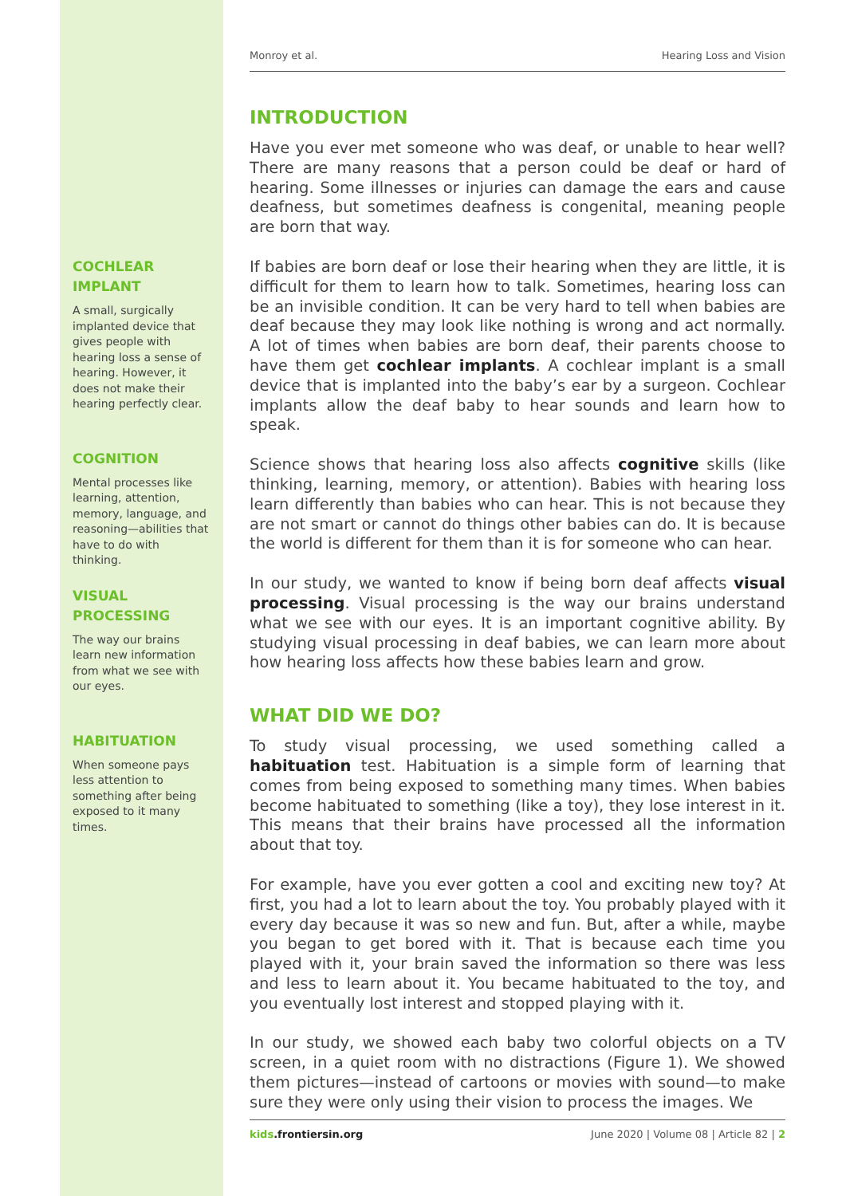COCHLEAR
IMPLANT
A small, surgically implanted device that gives people with hearing loss a sense of hearing. However, it does not make their hearing perfectly clear.
COGNITION
Mental processes like learning, attention, memory, language, and reasoning—abilities that have to do with thinking.
VISUAL
PROCESSING
The way our brains learn new information from what we see with our eyes.
HABITUATION
When someone pays less attention to something after being exposed to it many times.
Monroy et al. Hearing Loss and Vision
INTRODUCTION
Have you ever met someone who was deaf, or unable to hear well? There are many reasons that a person could be deaf or hard of hearing. Some illnesses or injuries can damage the ears and cause deafness, but sometimes deafness is congenital, meaning people are born that way.
If babies are born deaf or lose their hearing when they are little, it is difficult for them to learn how to talk. Sometimes, hearing loss can be an invisible condition. It can be very hard to tell when babies are deaf because they may look like nothing is wrong and act normally. A lot of times when babies are born deaf, their parents choose to have them get cochlear implants. A cochlear implant is a small device that is implanted into the baby’s ear by a surgeon. Cochlear implants allow the deaf baby to hear sounds and learn how to speak.
Science shows that hearing loss also affects cognitive skills (like thinking, learning, memory, or attention). Babies with hearing loss learn differently than babies who can hear. This is not because they are not smart or cannot do things other babies can do. It is because the world is different for them than it is for someone who can hear.
In our study, we wanted to know if being born deaf affects visual processing. Visual processing is the way our brains understand what we see with our eyes. It is an important cognitive ability. By studying visual processing in deaf babies, we can learn more about how hearing loss affects how these babies learn and grow.
WHAT DID WE DO?
To study visual processing, we used something called a habituation test. Habituation is a simple form of learning that comes from being exposed to something many times. When babies become habituated to something (like a toy), they lose interest in it. This means that their brains have processed all the information about that toy.
For example, have you ever gotten a cool and exciting new toy? At first, you had a lot to learn about the toy. You probably played with it every day because it was so new and fun. But, after a while, maybe you began to get bored with it. That is because each time you played with it, your brain saved the information so there was less and less to learn about it. You became habituated to the toy, and you eventually lost interest and stopped playing with it.
In our study, we showed each baby two colorful objects on a TV screen, in a quiet room with no distractions (Figure 1). We showed them pictures—instead of cartoons or movies with sound—to make sure they were only using their vision to process the images. We
kids.frontiersin.org June 2020 | Volume 08 | Article 82 | 2